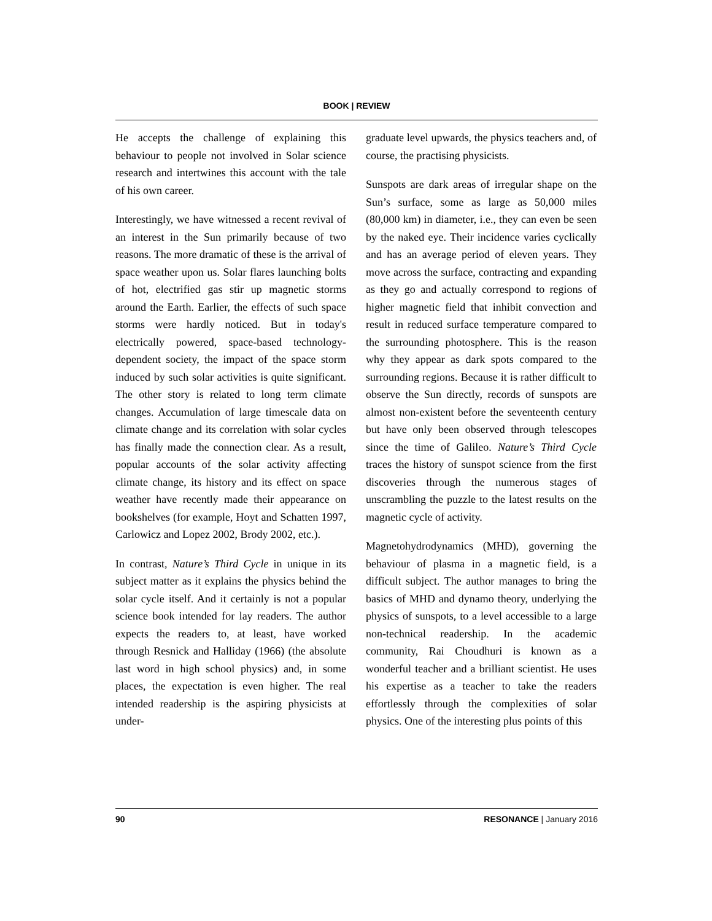BOOK | REVIEW
He accepts the challenge of explaining this behaviour to people not involved in Solar science research and intertwines this account with the tale of his own career.
Interestingly, we have witnessed a recent revival of an interest in the Sun primarily because of two reasons. The more dramatic of these is the arrival of space weather upon us. Solar flares launching bolts of hot, electrified gas stir up magnetic storms around the Earth. Earlier, the effects of such space storms were hardly noticed. But in today's electrically powered, space-based technology-dependent society, the impact of the space storm induced by such solar activities is quite significant. The other story is related to long term climate changes. Accumulation of large timescale data on climate change and its correlation with solar cycles has finally made the connection clear. As a result, popular accounts of the solar activity affecting climate change, its history and its effect on space weather have recently made their appearance on bookshelves (for example, Hoyt and Schatten 1997, Carlowicz and Lopez 2002, Brody 2002, etc.).
In contrast, Nature’s Third Cycle in unique in its subject matter as it explains the physics behind the solar cycle itself. And it certainly is not a popular science book intended for lay readers. The author expects the readers to, at least, have worked through Resnick and Halliday (1966) (the absolute last word in high school physics) and, in some places, the expectation is even higher. The real intended readership is the aspiring physicists at under-
graduate level upwards, the physics teachers and, of course, the practising physicists.
Sunspots are dark areas of irregular shape on the Sun’s surface, some as large as 50,000 miles (80,000 km) in diameter, i.e., they can even be seen by the naked eye. Their incidence varies cyclically and has an average period of eleven years. They move across the surface, contracting and expanding as they go and actually correspond to regions of higher magnetic field that inhibit convection and result in reduced surface temperature compared to the surrounding photosphere. This is the reason why they appear as dark spots compared to the surrounding regions. Because it is rather difficult to observe the Sun directly, records of sunspots are almost non-existent before the seventeenth century but have only been observed through telescopes since the time of Galileo. Nature’s Third Cycle traces the history of sunspot science from the first discoveries through the numerous stages of unscrambling the puzzle to the latest results on the magnetic cycle of activity.
Magnetohydrodynamics (MHD), governing the behaviour of plasma in a magnetic field, is a difficult subject. The author manages to bring the basics of MHD and dynamo theory, underlying the physics of sunspots, to a level accessible to a large non-technical readership. In the academic community, Rai Choudhuri is known as a wonderful teacher and a brilliant scientist. He uses his expertise as a teacher to take the readers effortlessly through the complexities of solar physics. One of the interesting plus points of this
90 RESONANCE | January 2016